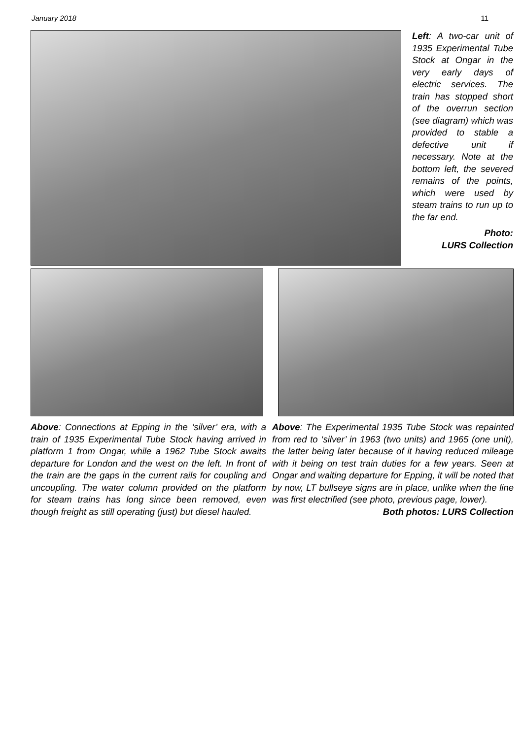January 2018 11
Left: A two-car unit of 1935 Experimental Tube Stock at Ongar in the very early days of electric services. The train has stopped short of the overrun section (see diagram) which was provided to stable a defective unit if necessary. Note at the bottom left, the severed remains of the points, which were used by steam trains to run up to the far end.
Photo:
LURS Collection
Above: Connections at Epping in the ‘silver’ era, with a train of 1935 Experimental Tube Stock having arrived in platform 1 from Ongar, while a 1962 Tube Stock awaits departure for London and the west on the left. In front of the train are the gaps in the current rails for coupling and uncoupling. The water column provided on the platform for steam trains has long since been removed, even though freight as still operating (just) but diesel hauled.
Above: The Experimental 1935 Tube Stock was repainted from red to ‘silver’ in 1963 (two units) and 1965 (one unit), the latter being later because of it having reduced mileage with it being on test train duties for a few years. Seen at Ongar and waiting departure for Epping, it will be noted that by now, LT bullseye signs are in place, unlike when the line was first electrified (see photo, previous page, lower).
Both photos: LURS Collection